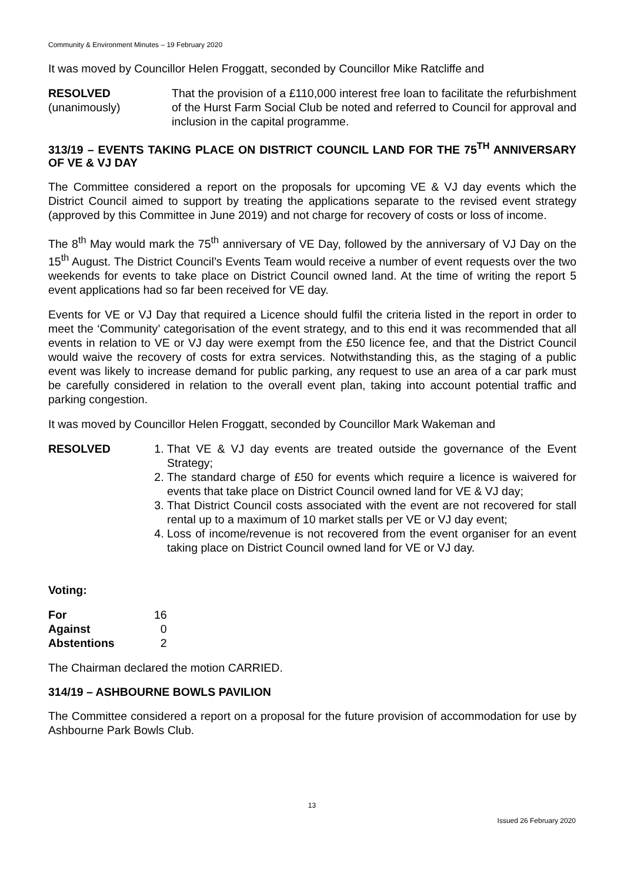Community & Environment Minutes – 19 February 2020
It was moved by Councillor Helen Froggatt, seconded by Councillor Mike Ratcliffe and
RESOLVED
(unanimously)
That the provision of a £110,000 interest free loan to facilitate the refurbishment of the Hurst Farm Social Club be noted and referred to Council for approval and inclusion in the capital programme.
313/19 – EVENTS TAKING PLACE ON DISTRICT COUNCIL LAND FOR THE 75<sup>TH</sup> ANNIVERSARY OF VE & VJ DAY
The Committee considered a report on the proposals for upcoming VE & VJ day events which the District Council aimed to support by treating the applications separate to the revised event strategy (approved by this Committee in June 2019) and not charge for recovery of costs or loss of income.
The 8<sup>th</sup> May would mark the 75<sup>th</sup> anniversary of VE Day, followed by the anniversary of VJ Day on the 15<sup>th</sup> August. The District Council’s Events Team would receive a number of event requests over the two weekends for events to take place on District Council owned land. At the time of writing the report 5 event applications had so far been received for VE day.
Events for VE or VJ Day that required a Licence should fulfil the criteria listed in the report in order to meet the ‘Community’ categorisation of the event strategy, and to this end it was recommended that all events in relation to VE or VJ day were exempt from the £50 licence fee, and that the District Council would waive the recovery of costs for extra services. Notwithstanding this, as the staging of a public event was likely to increase demand for public parking, any request to use an area of a car park must be carefully considered in relation to the overall event plan, taking into account potential traffic and parking congestion.
It was moved by Councillor Helen Froggatt, seconded by Councillor Mark Wakeman and
RESOLVED
Voting:
1. That VE & VJ day events are treated outside the governance of the Event Strategy;
2. The standard charge of £50 for events which require a licence is waivered for events that take place on District Council owned land for VE & VJ day;
3. That District Council costs associated with the event are not recovered for stall rental up to a maximum of 10 market stalls per VE or VJ day event;
4. Loss of income/revenue is not recovered from the event organiser for an event taking place on District Council owned land for VE or VJ day.
| For | 16 |
| Against | 0 |
| Abstentions | 2 |
The Chairman declared the motion CARRIED.
314/19 – ASHBOURNE BOWLS PAVILION
The Committee considered a report on a proposal for the future provision of accommodation for use by Ashbourne Park Bowls Club.
13
Issued 26 February 2020